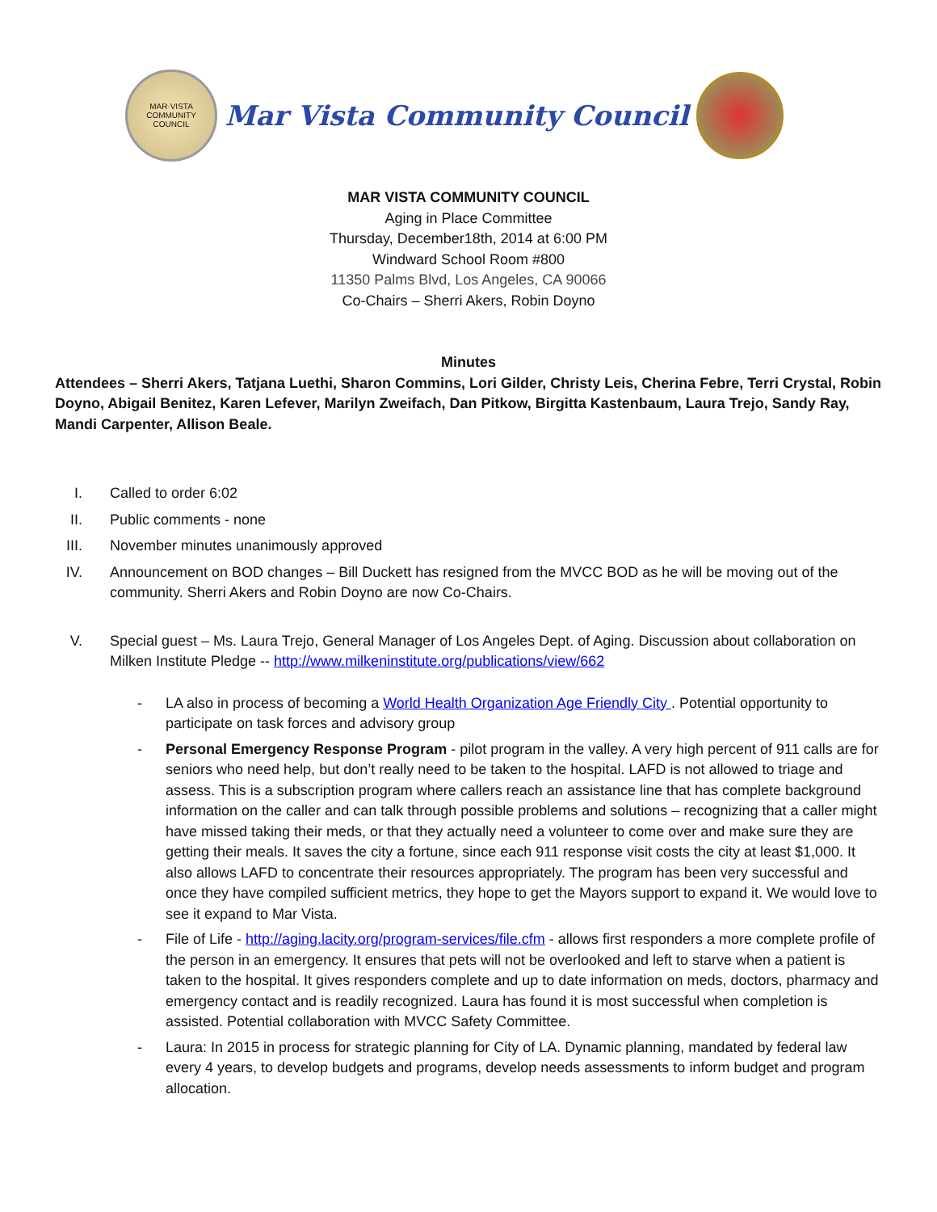MAR·VISTA
COMMUNITY COUNCIL
Mar Vista Community Council
MAR VISTA COMMUNITY COUNCIL
Aging in Place Committee
Thursday, December18th, 2014 at 6:00 PM
Windward School Room #800
11350 Palms Blvd, Los Angeles, CA 90066
Co-Chairs – Sherri Akers, Robin Doyno
Minutes
Attendees – Sherri Akers, Tatjana Luethi, Sharon Commins, Lori Gilder, Christy Leis, Cherina Febre, Terri Crystal, Robin Doyno, Abigail Benitez, Karen Lefever, Marilyn Zweifach, Dan Pitkow, Birgitta Kastenbaum, Laura Trejo, Sandy Ray, Mandi Carpenter, Allison Beale.
I. Called to order 6:02
II. Public comments - none
III. November minutes unanimously approved
IV. Announcement on BOD changes – Bill Duckett has resigned from the MVCC BOD as he will be moving out of the community. Sherri Akers and Robin Doyno are now Co-Chairs.
V. Special guest – Ms. Laura Trejo, General Manager of Los Angeles Dept. of Aging. Discussion about collaboration on Milken Institute Pledge -- http://www.milkeninstitute.org/publications/view/662
- LA also in process of becoming a World Health Organization Age Friendly City . Potential opportunity to participate on task forces and advisory group
- Personal Emergency Response Program - pilot program in the valley. A very high percent of 911 calls are for seniors who need help, but don’t really need to be taken to the hospital. LAFD is not allowed to triage and assess. This is a subscription program where callers reach an assistance line that has complete background information on the caller and can talk through possible problems and solutions – recognizing that a caller might have missed taking their meds, or that they actually need a volunteer to come over and make sure they are getting their meals. It saves the city a fortune, since each 911 response visit costs the city at least $1,000. It also allows LAFD to concentrate their resources appropriately. The program has been very successful and once they have compiled sufficient metrics, they hope to get the Mayors support to expand it. We would love to see it expand to Mar Vista.
- File of Life - http://aging.lacity.org/program-services/file.cfm - allows first responders a more complete profile of the person in an emergency. It ensures that pets will not be overlooked and left to starve when a patient is taken to the hospital. It gives responders complete and up to date information on meds, doctors, pharmacy and emergency contact and is readily recognized. Laura has found it is most successful when completion is assisted. Potential collaboration with MVCC Safety Committee.
- Laura: In 2015 in process for strategic planning for City of LA. Dynamic planning, mandated by federal law every 4 years, to develop budgets and programs, develop needs assessments to inform budget and program allocation.